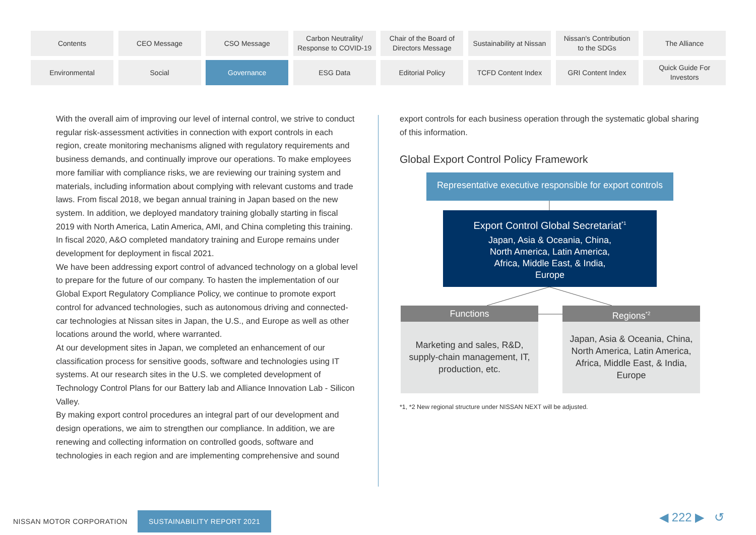Contents
CEO Message
CSO Message
Carbon Neutrality/
Response to COVID-19
Chair of the Board of
Directors Message
Sustainability at Nissan
Nissan's Contribution
to the SDGs
The Alliance
Environmental
Social
Governance
ESG Data
Editorial Policy
TCFD Content Index
GRI Content Index
Quick Guide For
Investors
With the overall aim of improving our level of internal control, we strive to conduct regular risk-assessment activities in connection with export controls in each region, create monitoring mechanisms aligned with regulatory requirements and business demands, and continually improve our operations. To make employees more familiar with compliance risks, we are reviewing our training system and materials, including information about complying with relevant customs and trade laws. From fiscal 2018, we began annual training in Japan based on the new system. In addition, we deployed mandatory training globally starting in fiscal 2019 with North America, Latin America, AMI, and China completing this training. In fiscal 2020, A&O completed mandatory training and Europe remains under development for deployment in fiscal 2021.
We have been addressing export control of advanced technology on a global level to prepare for the future of our company. To hasten the implementation of our Global Export Regulatory Compliance Policy, we continue to promote export control for advanced technologies, such as autonomous driving and connected-car technologies at Nissan sites in Japan, the U.S., and Europe as well as other locations around the world, where warranted.
At our development sites in Japan, we completed an enhancement of our classification process for sensitive goods, software and technologies using IT systems. At our research sites in the U.S. we completed development of Technology Control Plans for our Battery lab and Alliance Innovation Lab - Silicon Valley.
By making export control procedures an integral part of our development and design operations, we aim to strengthen our compliance. In addition, we are renewing and collecting information on controlled goods, software and technologies in each region and are implementing comprehensive and sound
export controls for each business operation through the systematic global sharing of this information.
Global Export Control Policy Framework
Representative executive responsible for export controls
Export Control Global Secretariat<sup>*1</sup>
Japan, Asia & Oceania, China,
North America, Latin America,
Africa, Middle East, & India,
Europe
Functions
Marketing and sales, R&D,
supply-chain management, IT,
production, etc.
Regions<sup>*2</sup>
Japan, Asia & Oceania, China,
North America, Latin America,
Africa, Middle East, & India,
Europe
*1, *2 New regional structure under NISSAN NEXT will be adjusted.
NISSAN MOTOR CORPORATION SUSTAINABILITY REPORT 2021
◀ 222 ▶ ↺